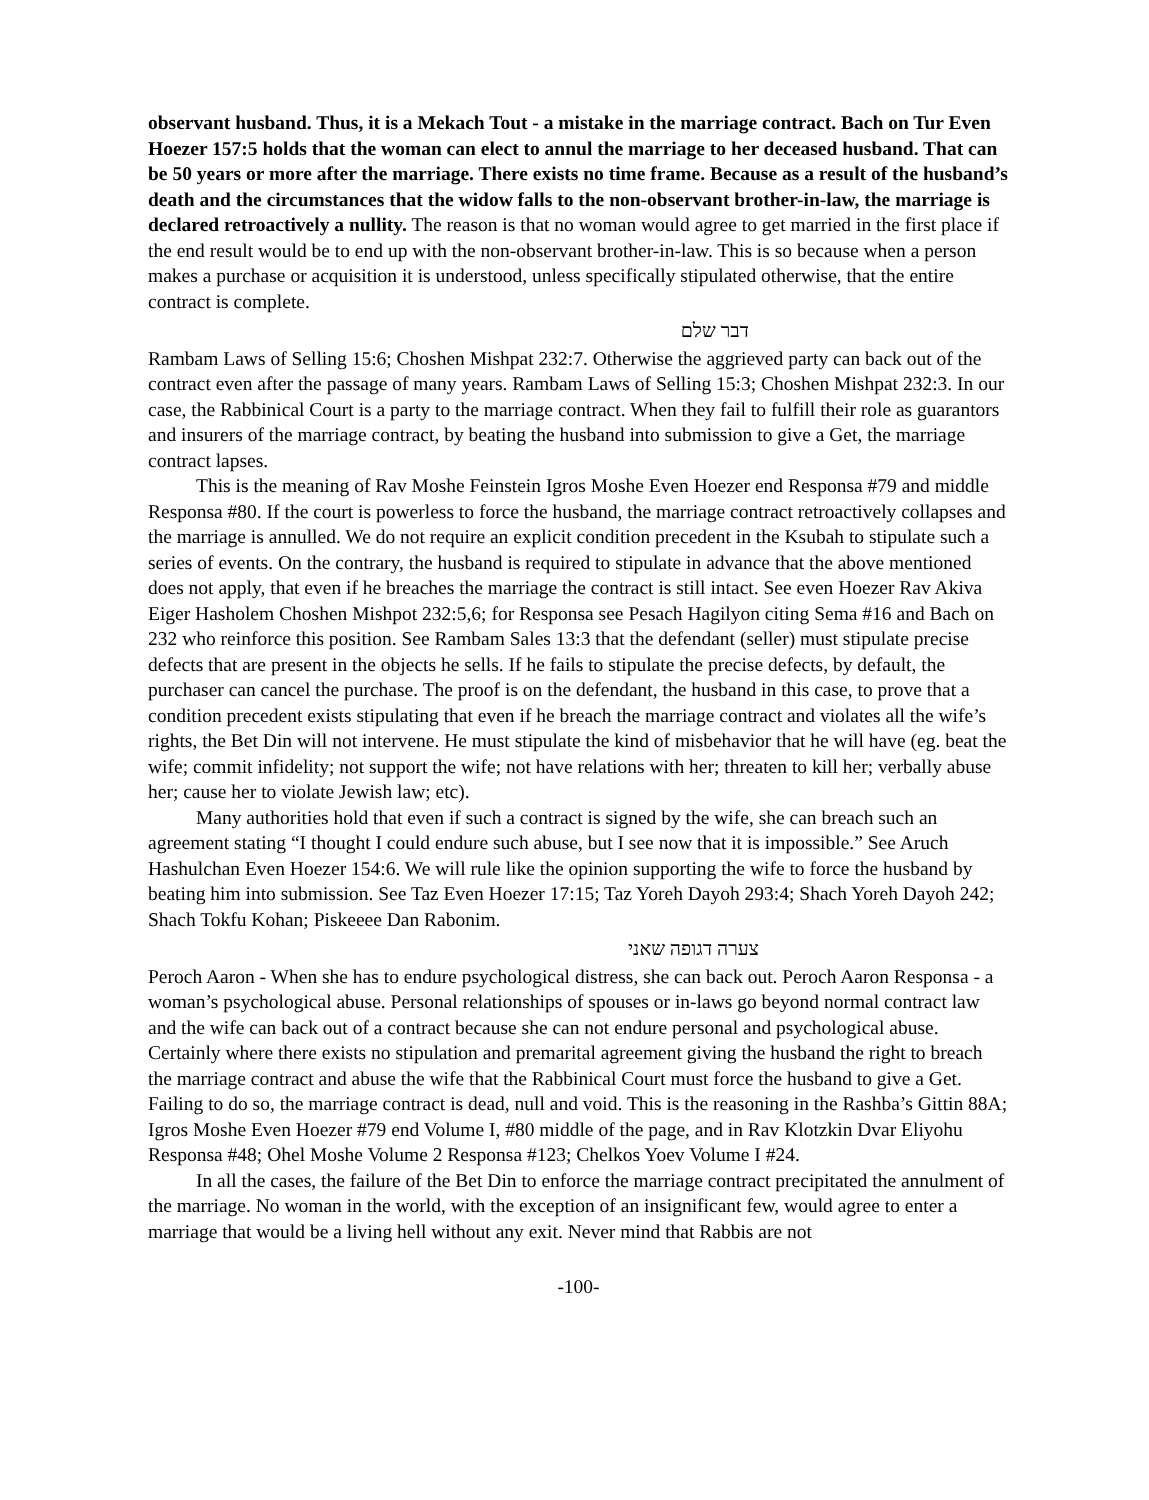observant husband. Thus, it is a Mekach Tout - a mistake in the marriage contract. Bach on Tur Even Hoezer 157:5 holds that the woman can elect to annul the marriage to her deceased husband. That can be 50 years or more after the marriage. There exists no time frame. Because as a result of the husband’s death and the circumstances that the widow falls to the non-observant brother-in-law, the marriage is declared retroactively a nullity. The reason is that no woman would agree to get married in the first place if the end result would be to end up with the non-observant brother-in-law. This is so because when a person makes a purchase or acquisition it is understood, unless specifically stipulated otherwise, that the entire contract is complete.
דבר שלם
Rambam Laws of Selling 15:6; Choshen Mishpat 232:7. Otherwise the aggrieved party can back out of the contract even after the passage of many years. Rambam Laws of Selling 15:3; Choshen Mishpat 232:3. In our case, the Rabbinical Court is a party to the marriage contract. When they fail to fulfill their role as guarantors and insurers of the marriage contract, by beating the husband into submission to give a Get, the marriage contract lapses.
This is the meaning of Rav Moshe Feinstein Igros Moshe Even Hoezer end Responsa #79 and middle Responsa #80. If the court is powerless to force the husband, the marriage contract retroactively collapses and the marriage is annulled. We do not require an explicit condition precedent in the Ksubah to stipulate such a series of events. On the contrary, the husband is required to stipulate in advance that the above mentioned does not apply, that even if he breaches the marriage the contract is still intact. See even Hoezer Rav Akiva Eiger Hasholem Choshen Mishpot 232:5,6; for Responsa see Pesach Hagilyon citing Sema #16 and Bach on 232 who reinforce this position. See Rambam Sales 13:3 that the defendant (seller) must stipulate precise defects that are present in the objects he sells. If he fails to stipulate the precise defects, by default, the purchaser can cancel the purchase. The proof is on the defendant, the husband in this case, to prove that a condition precedent exists stipulating that even if he breach the marriage contract and violates all the wife’s rights, the Bet Din will not intervene. He must stipulate the kind of misbehavior that he will have (eg. beat the wife; commit infidelity; not support the wife; not have relations with her; threaten to kill her; verbally abuse her; cause her to violate Jewish law; etc).
Many authorities hold that even if such a contract is signed by the wife, she can breach such an agreement stating “I thought I could endure such abuse, but I see now that it is impossible.” See Aruch Hashulchan Even Hoezer 154:6. We will rule like the opinion supporting the wife to force the husband by beating him into submission. See Taz Even Hoezer 17:15; Taz Yoreh Dayoh 293:4; Shach Yoreh Dayoh 242; Shach Tokfu Kohan; Piskeeee Dan Rabonim.
צערה דגופה שאני
Peroch Aaron - When she has to endure psychological distress, she can back out. Peroch Aaron Responsa - a woman’s psychological abuse. Personal relationships of spouses or in-laws go beyond normal contract law and the wife can back out of a contract because she can not endure personal and psychological abuse. Certainly where there exists no stipulation and premarital agreement giving the husband the right to breach the marriage contract and abuse the wife that the Rabbinical Court must force the husband to give a Get. Failing to do so, the marriage contract is dead, null and void. This is the reasoning in the Rashba’s Gittin 88A; Igros Moshe Even Hoezer #79 end Volume I, #80 middle of the page, and in Rav Klotzkin Dvar Eliyohu Responsa #48; Ohel Moshe Volume 2 Responsa #123; Chelkos Yoev Volume I #24.
In all the cases, the failure of the Bet Din to enforce the marriage contract precipitated the annulment of the marriage. No woman in the world, with the exception of an insignificant few, would agree to enter a marriage that would be a living hell without any exit. Never mind that Rabbis are not
-100-